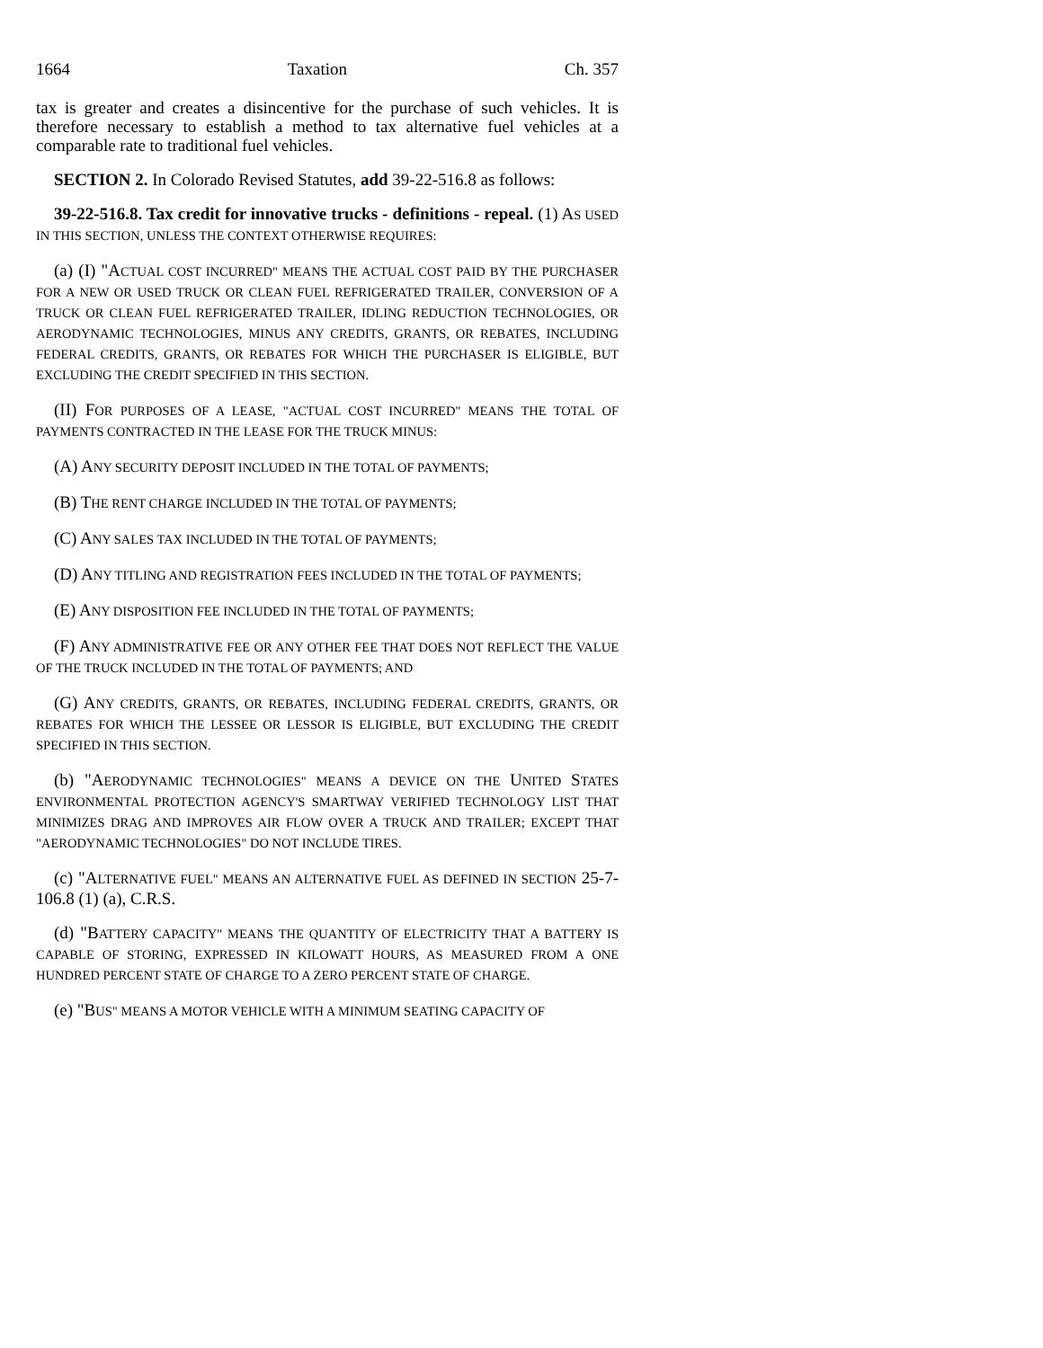1664 Taxation Ch. 357
tax is greater and creates a disincentive for the purchase of such vehicles. It is therefore necessary to establish a method to tax alternative fuel vehicles at a comparable rate to traditional fuel vehicles.
SECTION 2. In Colorado Revised Statutes, add 39-22-516.8 as follows:
39-22-516.8. Tax credit for innovative trucks - definitions - repeal. (1) AS USED IN THIS SECTION, UNLESS THE CONTEXT OTHERWISE REQUIRES:
(a) (I) "ACTUAL COST INCURRED" MEANS THE ACTUAL COST PAID BY THE PURCHASER FOR A NEW OR USED TRUCK OR CLEAN FUEL REFRIGERATED TRAILER, CONVERSION OF A TRUCK OR CLEAN FUEL REFRIGERATED TRAILER, IDLING REDUCTION TECHNOLOGIES, OR AERODYNAMIC TECHNOLOGIES, MINUS ANY CREDITS, GRANTS, OR REBATES, INCLUDING FEDERAL CREDITS, GRANTS, OR REBATES FOR WHICH THE PURCHASER IS ELIGIBLE, BUT EXCLUDING THE CREDIT SPECIFIED IN THIS SECTION.
(II) FOR PURPOSES OF A LEASE, "ACTUAL COST INCURRED" MEANS THE TOTAL OF PAYMENTS CONTRACTED IN THE LEASE FOR THE TRUCK MINUS:
(A) ANY SECURITY DEPOSIT INCLUDED IN THE TOTAL OF PAYMENTS;
(B) THE RENT CHARGE INCLUDED IN THE TOTAL OF PAYMENTS;
(C) ANY SALES TAX INCLUDED IN THE TOTAL OF PAYMENTS;
(D) ANY TITLING AND REGISTRATION FEES INCLUDED IN THE TOTAL OF PAYMENTS;
(E) ANY DISPOSITION FEE INCLUDED IN THE TOTAL OF PAYMENTS;
(F) ANY ADMINISTRATIVE FEE OR ANY OTHER FEE THAT DOES NOT REFLECT THE VALUE OF THE TRUCK INCLUDED IN THE TOTAL OF PAYMENTS; AND
(G) ANY CREDITS, GRANTS, OR REBATES, INCLUDING FEDERAL CREDITS, GRANTS, OR REBATES FOR WHICH THE LESSEE OR LESSOR IS ELIGIBLE, BUT EXCLUDING THE CREDIT SPECIFIED IN THIS SECTION.
(b) "AERODYNAMIC TECHNOLOGIES" MEANS A DEVICE ON THE UNITED STATES ENVIRONMENTAL PROTECTION AGENCY'S SMARTWAY VERIFIED TECHNOLOGY LIST THAT MINIMIZES DRAG AND IMPROVES AIR FLOW OVER A TRUCK AND TRAILER; EXCEPT THAT "AERODYNAMIC TECHNOLOGIES" DO NOT INCLUDE TIRES.
(c) "ALTERNATIVE FUEL" MEANS AN ALTERNATIVE FUEL AS DEFINED IN SECTION 25-7-106.8 (1) (a), C.R.S.
(d) "BATTERY CAPACITY" MEANS THE QUANTITY OF ELECTRICITY THAT A BATTERY IS CAPABLE OF STORING, EXPRESSED IN KILOWATT HOURS, AS MEASURED FROM A ONE HUNDRED PERCENT STATE OF CHARGE TO A ZERO PERCENT STATE OF CHARGE.
(e) "BUS" MEANS A MOTOR VEHICLE WITH A MINIMUM SEATING CAPACITY OF